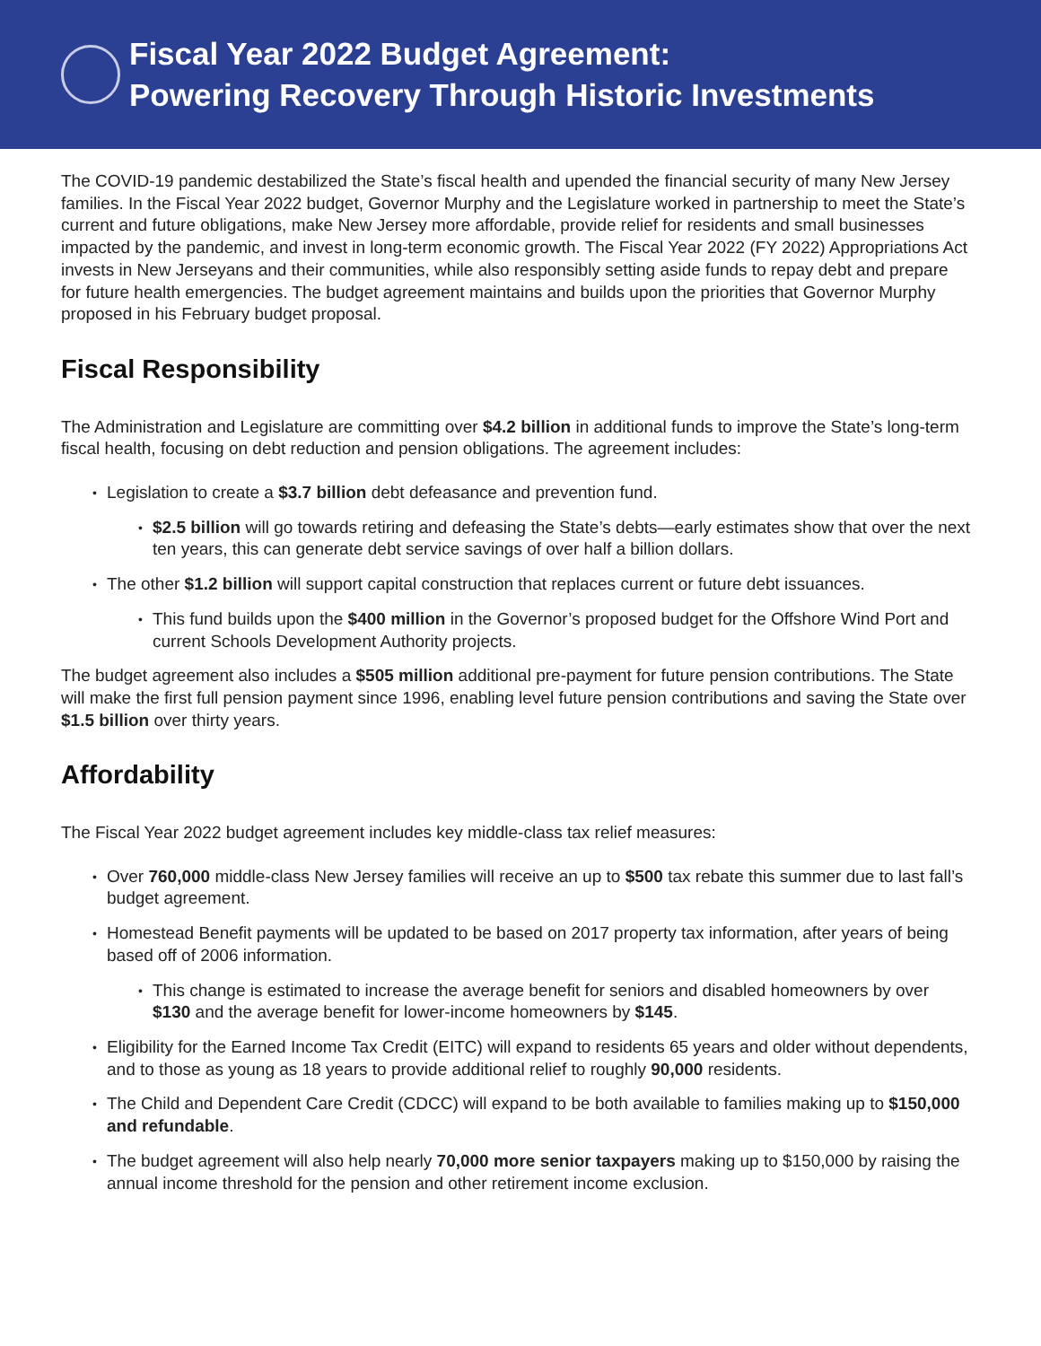Fiscal Year 2022 Budget Agreement:
Powering Recovery Through Historic Investments
The COVID-19 pandemic destabilized the State’s fiscal health and upended the financial security of many New Jersey families. In the Fiscal Year 2022 budget, Governor Murphy and the Legislature worked in partnership to meet the State’s current and future obligations, make New Jersey more affordable, provide relief for residents and small businesses impacted by the pandemic, and invest in long-term economic growth. The Fiscal Year 2022 (FY 2022) Appropriations Act invests in New Jerseyans and their communities, while also responsibly setting aside funds to repay debt and prepare for future health emergencies. The budget agreement maintains and builds upon the priorities that Governor Murphy proposed in his February budget proposal.
Fiscal Responsibility
The Administration and Legislature are committing over $4.2 billion in additional funds to improve the State’s long-term fiscal health, focusing on debt reduction and pension obligations. The agreement includes:
Legislation to create a $3.7 billion debt defeasance and prevention fund.
$2.5 billion will go towards retiring and defeasing the State’s debts—early estimates show that over the next ten years, this can generate debt service savings of over half a billion dollars.
The other $1.2 billion will support capital construction that replaces current or future debt issuances.
This fund builds upon the $400 million in the Governor’s proposed budget for the Offshore Wind Port and current Schools Development Authority projects.
The budget agreement also includes a $505 million additional pre-payment for future pension contributions. The State will make the first full pension payment since 1996, enabling level future pension contributions and saving the State over $1.5 billion over thirty years.
Affordability
The Fiscal Year 2022 budget agreement includes key middle-class tax relief measures:
Over 760,000 middle-class New Jersey families will receive an up to $500 tax rebate this summer due to last fall’s budget agreement.
Homestead Benefit payments will be updated to be based on 2017 property tax information, after years of being based off of 2006 information.
This change is estimated to increase the average benefit for seniors and disabled homeowners by over $130 and the average benefit for lower-income homeowners by $145.
Eligibility for the Earned Income Tax Credit (EITC) will expand to residents 65 years and older without dependents, and to those as young as 18 years to provide additional relief to roughly 90,000 residents.
The Child and Dependent Care Credit (CDCC) will expand to be both available to families making up to $150,000 and refundable.
The budget agreement will also help nearly 70,000 more senior taxpayers making up to $150,000 by raising the annual income threshold for the pension and other retirement income exclusion.